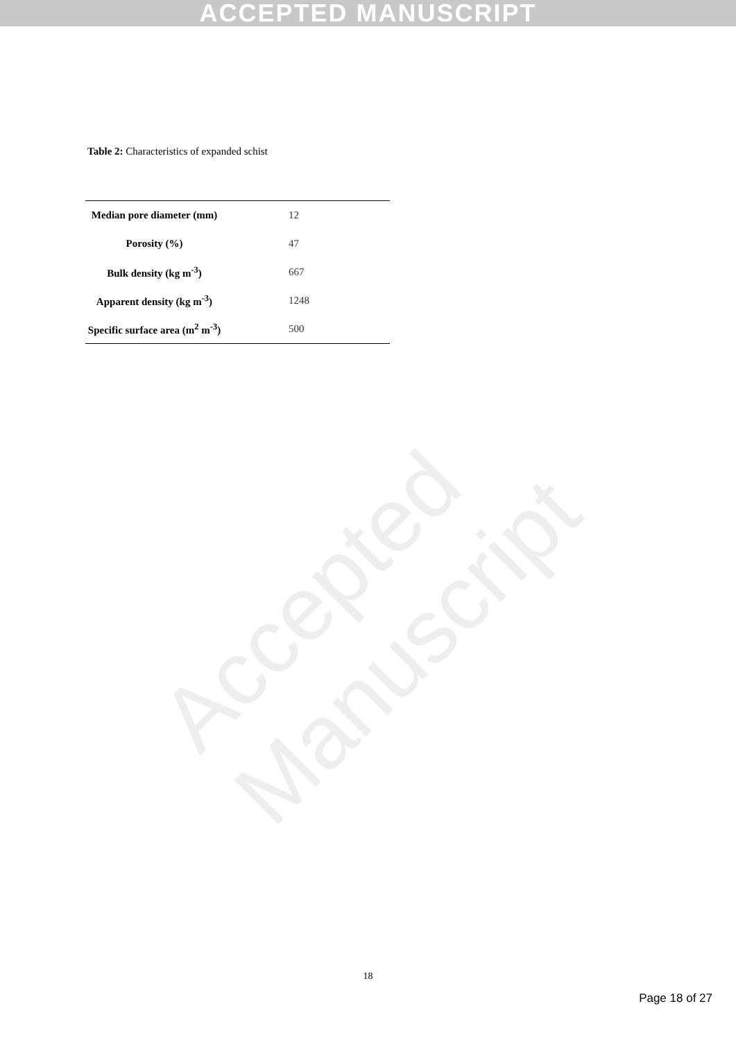ACCEPTED MANUSCRIPT
Accepted Manuscript
Table 2: Characteristics of expanded schist
| Median pore diameter (mm) | 12 |
| Porosity (%) | 47 |
| Bulk density (kg m<sup>-3</sup>) | 667 |
| Apparent density (kg m<sup>-3</sup>) | 1248 |
| Specific surface area (m<sup>2</sup> m<sup>-3</sup>) | 500 |
18
Page 18 of 27